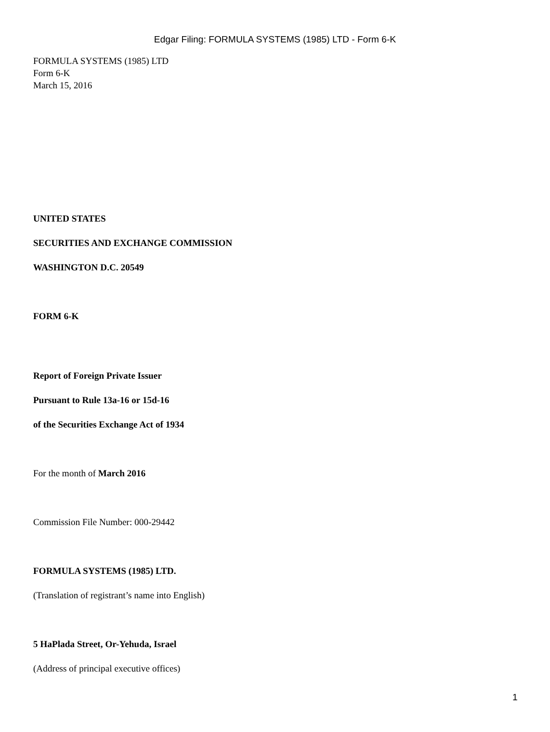Edgar Filing: FORMULA SYSTEMS (1985) LTD - Form 6-K
FORMULA SYSTEMS (1985) LTD
Form 6-K
March 15, 2016
UNITED STATES
SECURITIES AND EXCHANGE COMMISSION
WASHINGTON D.C. 20549
FORM 6-K
Report of Foreign Private Issuer
Pursuant to Rule 13a-16 or 15d-16
of the Securities Exchange Act of 1934
For the month of March 2016
Commission File Number: 000-29442
FORMULA SYSTEMS (1985) LTD.
(Translation of registrant’s name into English)
5 HaPlada Street, Or-Yehuda, Israel
(Address of principal executive offices)
1